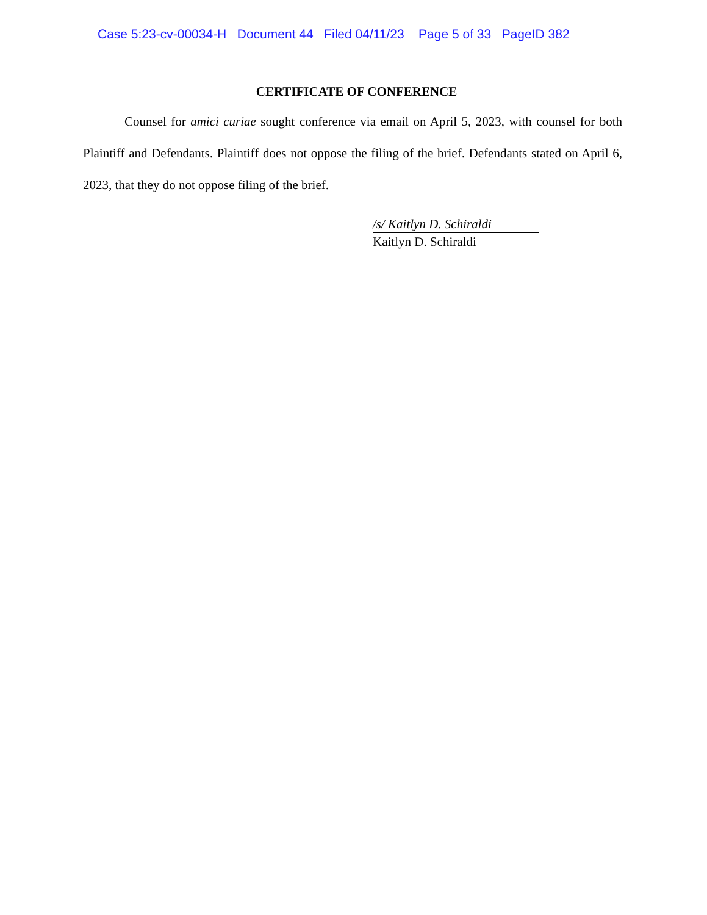Case 5:23-cv-00034-H Document 44 Filed 04/11/23 Page 5 of 33 PageID 382
CERTIFICATE OF CONFERENCE
Counsel for amici curiae sought conference via email on April 5, 2023, with counsel for both Plaintiff and Defendants. Plaintiff does not oppose the filing of the brief. Defendants stated on April 6, 2023, that they do not oppose filing of the brief.
/s/ Kaitlyn D. Schiraldi
Kaitlyn D. Schiraldi